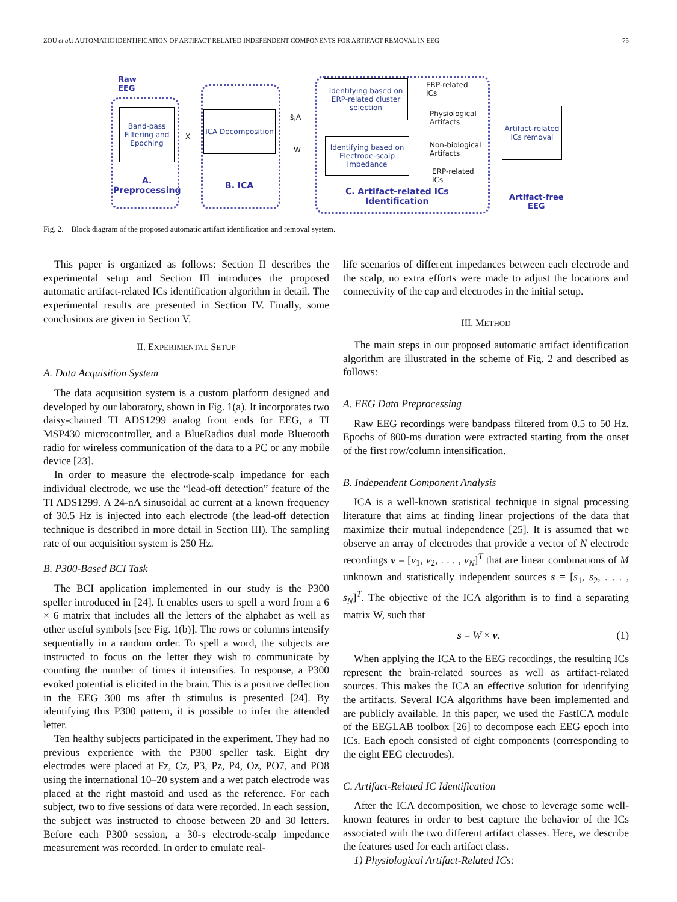ZOU et al.: AUTOMATIC IDENTIFICATION OF ARTIFACT-RELATED INDEPENDENT COMPONENTS FOR ARTIFACT REMOVAL IN EEG 75
Raw
EEG
Band-pass Filtering and Epoching
ICA Decomposition
Identifying based on ERP-related cluster selection
Identifying based on Electrode-scalp Impedance
Artifact-related ICs removal
X
ŝ,A
W
ERP-related
ICs
Physiological
Artifacts
Non-biological
Artifacts
ERP-related
ICs
A.
Preprocessing
B. ICA
C. Artifact-related ICs
Identification
Artifact-free
EEG
Fig. 2. Block diagram of the proposed automatic artifact identification and removal system.
This paper is organized as follows: Section II describes the experimental setup and Section III introduces the proposed automatic artifact-related ICs identification algorithm in detail. The experimental results are presented in Section IV. Finally, some conclusions are given in Section V.
II. EXPERIMENTAL SETUP
A. Data Acquisition System
The data acquisition system is a custom platform designed and developed by our laboratory, shown in Fig. 1(a). It incorporates two daisy-chained TI ADS1299 analog front ends for EEG, a TI MSP430 microcontroller, and a BlueRadios dual mode Bluetooth radio for wireless communication of the data to a PC or any mobile device [23].
In order to measure the electrode-scalp impedance for each individual electrode, we use the “lead-off detection” feature of the TI ADS1299. A 24-nA sinusoidal ac current at a known frequency of 30.5 Hz is injected into each electrode (the lead-off detection technique is described in more detail in Section III). The sampling rate of our acquisition system is 250 Hz.
B. P300-Based BCI Task
The BCI application implemented in our study is the P300 speller introduced in [24]. It enables users to spell a word from a 6 × 6 matrix that includes all the letters of the alphabet as well as other useful symbols [see Fig. 1(b)]. The rows or columns intensify sequentially in a random order. To spell a word, the subjects are instructed to focus on the letter they wish to communicate by counting the number of times it intensifies. In response, a P300 evoked potential is elicited in the brain. This is a positive deflection in the EEG 300 ms after th stimulus is presented [24]. By identifying this P300 pattern, it is possible to infer the attended letter.
Ten healthy subjects participated in the experiment. They had no previous experience with the P300 speller task. Eight dry electrodes were placed at Fz, Cz, P3, Pz, P4, Oz, PO7, and PO8 using the international 10–20 system and a wet patch electrode was placed at the right mastoid and used as the reference. For each subject, two to five sessions of data were recorded. In each session, the subject was instructed to choose between 20 and 30 letters. Before each P300 session, a 30-s electrode-scalp impedance measurement was recorded. In order to emulate real-
life scenarios of different impedances between each electrode and the scalp, no extra efforts were made to adjust the locations and connectivity of the cap and electrodes in the initial setup.
III. METHOD
The main steps in our proposed automatic artifact identification algorithm are illustrated in the scheme of Fig. 2 and described as follows:
A. EEG Data Preprocessing
Raw EEG recordings were bandpass filtered from 0.5 to 50 Hz. Epochs of 800-ms duration were extracted starting from the onset of the first row/column intensification.
B. Independent Component Analysis
ICA is a well-known statistical technique in signal processing literature that aims at finding linear projections of the data that maximize their mutual independence [25]. It is assumed that we observe an array of electrodes that provide a vector of N electrode recordings v = [v<sub>1</sub>, v<sub>2</sub>, . . . , v<sub>N</sub>]<sup>T</sup> that are linear combinations of M unknown and statistically independent sources s = [s<sub>1</sub>, s<sub>2</sub>, . . . , s<sub>N</sub>]<sup>T</sup>. The objective of the ICA algorithm is to find a separating matrix W, such that
s = W × v. (1)
When applying the ICA to the EEG recordings, the resulting ICs represent the brain-related sources as well as artifact-related sources. This makes the ICA an effective solution for identifying the artifacts. Several ICA algorithms have been implemented and are publicly available. In this paper, we used the FastICA module of the EEGLAB toolbox [26] to decompose each EEG epoch into ICs. Each epoch consisted of eight components (corresponding to the eight EEG electrodes).
C. Artifact-Related IC Identification
After the ICA decomposition, we chose to leverage some well-known features in order to best capture the behavior of the ICs associated with the two different artifact classes. Here, we describe the features used for each artifact class.
1) Physiological Artifact-Related ICs: